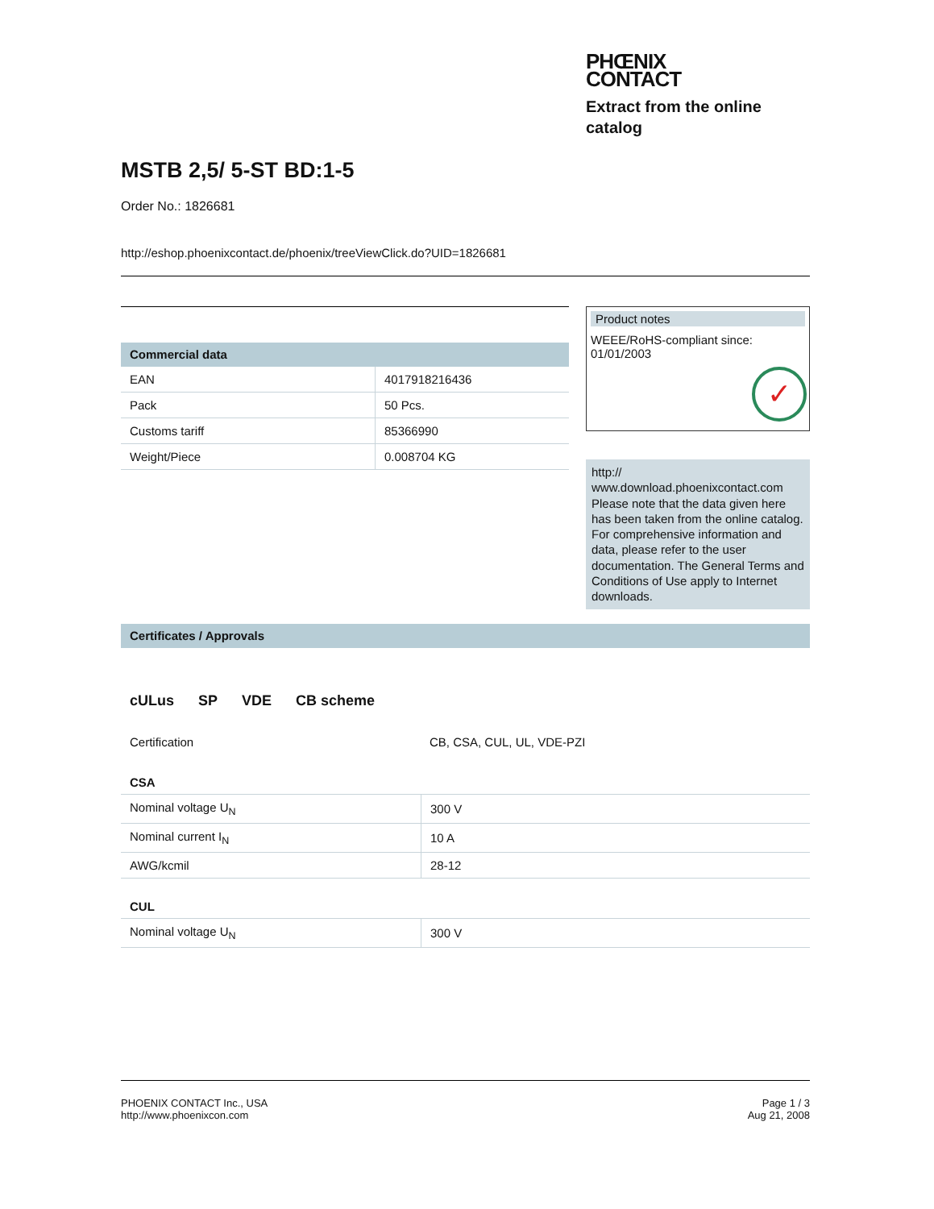PHŒNIX
CONTACT
Extract from the online catalog
MSTB 2,5/ 5-ST BD:1-5
Order No.: 1826681
http://eshop.phoenixcontact.de/phoenix/treeViewClick.do?UID=1826681
Commercial data
| EAN | 4017918216436 |
| Pack | 50 Pcs. |
| Customs tariff | 85366990 |
| Weight/Piece | 0.008704 KG |
Product notes
WEEE/RoHS-compliant since:
01/01/2003
✓
http://
www.download.phoenixcontact.com Please note that the data given here has been taken from the online catalog. For comprehensive information and data, please refer to the user documentation. The General Terms and Conditions of Use apply to Internet downloads.
Certificates / Approvals
cULus SP VDE CB scheme
| Certification | CB, CSA, CUL, UL, VDE-PZI |
CSA
| Nominal voltage U<sub>N</sub> | 300 V |
| Nominal current I<sub>N</sub> | 10 A |
| AWG/kcmil | 28-12 |
CUL
| Nominal voltage U<sub>N</sub> | 300 V |
PHOENIX CONTACT Inc., USA
http://www.phoenixcon.com
Page 1 / 3
Aug 21, 2008